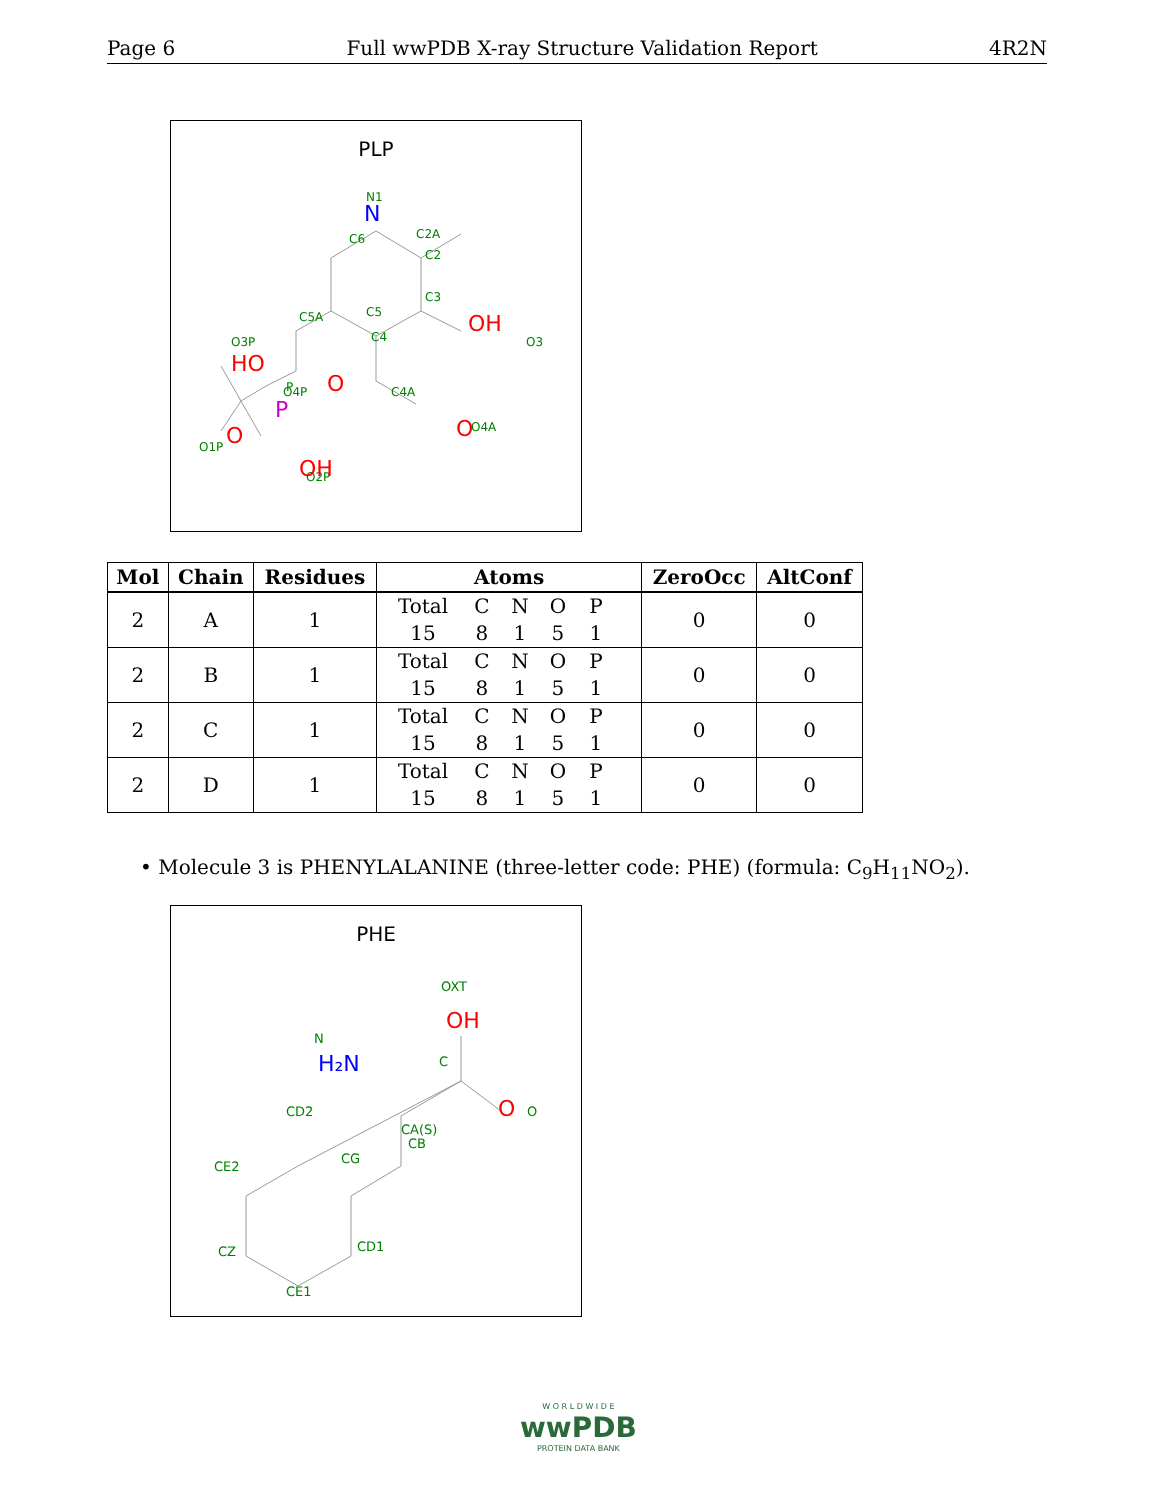Page 6 Full wwPDB X-ray Structure Validation Report 4R2N
PLP
C2A
C2
C3
N1
C6
C4
C5
C5A
O3
O3P
O4P
C4A
O4A
O1P
O2P
P
OH
HO
O
O
O
OH
N
P
| Mol | Chain | Residues | Atoms | ZeroOcc | AltConf |
| --- | --- | --- | --- | --- | --- |
| 2 | A | 1 | Total C N O P 15 8 1 5 1 | 0 | 0 |
| 2 | B | 1 | Total C N O P 15 8 1 5 1 | 0 | 0 |
| 2 | C | 1 | Total C N O P 15 8 1 5 1 | 0 | 0 |
| 2 | D | 1 | Total C N O P 15 8 1 5 1 | 0 | 0 |
• Molecule 3 is PHENYLALANINE (three-letter code: PHE) (formula: C<sub>9</sub>H<sub>11</sub>NO<sub>2</sub>).
PHE
OXT
C
CA(S)
CB
CD2
CG
CE2
CZ
CD1
CE1
O
N
OH
O
H₂N
W O R L D W I D E
wwPDB
PROTEIN DATA BANK